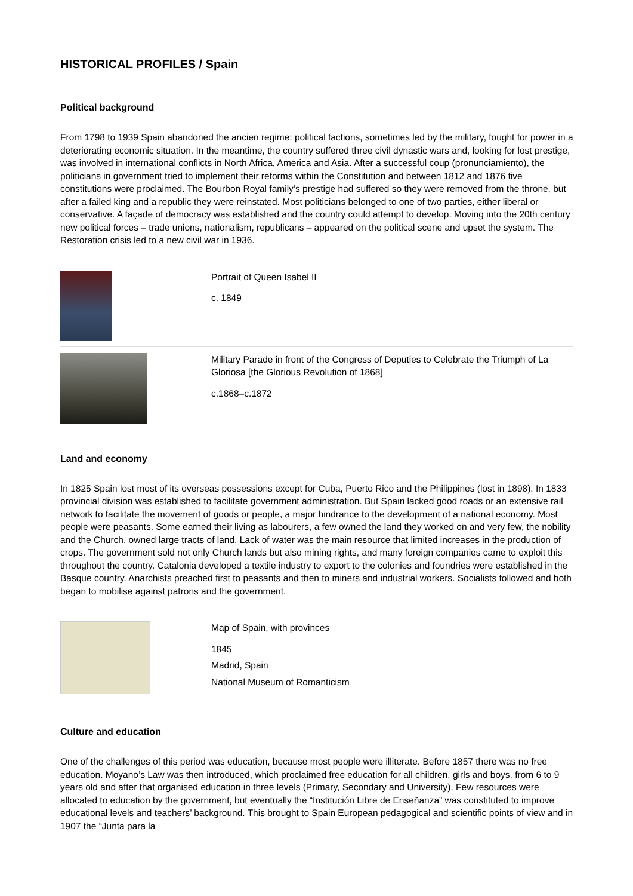HISTORICAL PROFILES / Spain
Political background
From 1798 to 1939 Spain abandoned the ancien regime: political factions, sometimes led by the military, fought for power in a deteriorating economic situation. In the meantime, the country suffered three civil dynastic wars and, looking for lost prestige, was involved in international conflicts in North Africa, America and Asia. After a successful coup (pronunciamiento), the politicians in government tried to implement their reforms within the Constitution and between 1812 and 1876 five constitutions were proclaimed. The Bourbon Royal family’s prestige had suffered so they were removed from the throne, but after a failed king and a republic they were reinstated. Most politicians belonged to one of two parties, either liberal or conservative. A façade of democracy was established and the country could attempt to develop. Moving into the 20th century new political forces – trade unions, nationalism, republicans – appeared on the political scene and upset the system. The Restoration crisis led to a new civil war in 1936.
Portrait of Queen Isabel II
c. 1849
Military Parade in front of the Congress of Deputies to Celebrate the Triumph of La Gloriosa [the Glorious Revolution of 1868]
c.1868–c.1872
Land and economy
In 1825 Spain lost most of its overseas possessions except for Cuba, Puerto Rico and the Philippines (lost in 1898). In 1833 provincial division was established to facilitate government administration. But Spain lacked good roads or an extensive rail network to facilitate the movement of goods or people, a major hindrance to the development of a national economy. Most people were peasants. Some earned their living as labourers, a few owned the land they worked on and very few, the nobility and the Church, owned large tracts of land. Lack of water was the main resource that limited increases in the production of crops. The government sold not only Church lands but also mining rights, and many foreign companies came to exploit this throughout the country. Catalonia developed a textile industry to export to the colonies and foundries were established in the Basque country. Anarchists preached first to peasants and then to miners and industrial workers. Socialists followed and both began to mobilise against patrons and the government.
Map of Spain, with provinces
1845
Madrid, Spain
National Museum of Romanticism
Culture and education
One of the challenges of this period was education, because most people were illiterate. Before 1857 there was no free education. Moyano’s Law was then introduced, which proclaimed free education for all children, girls and boys, from 6 to 9 years old and after that organised education in three levels (Primary, Secondary and University). Few resources were allocated to education by the government, but eventually the “Institución Libre de Enseñanza” was constituted to improve educational levels and teachers’ background. This brought to Spain European pedagogical and scientific points of view and in 1907 the “Junta para la